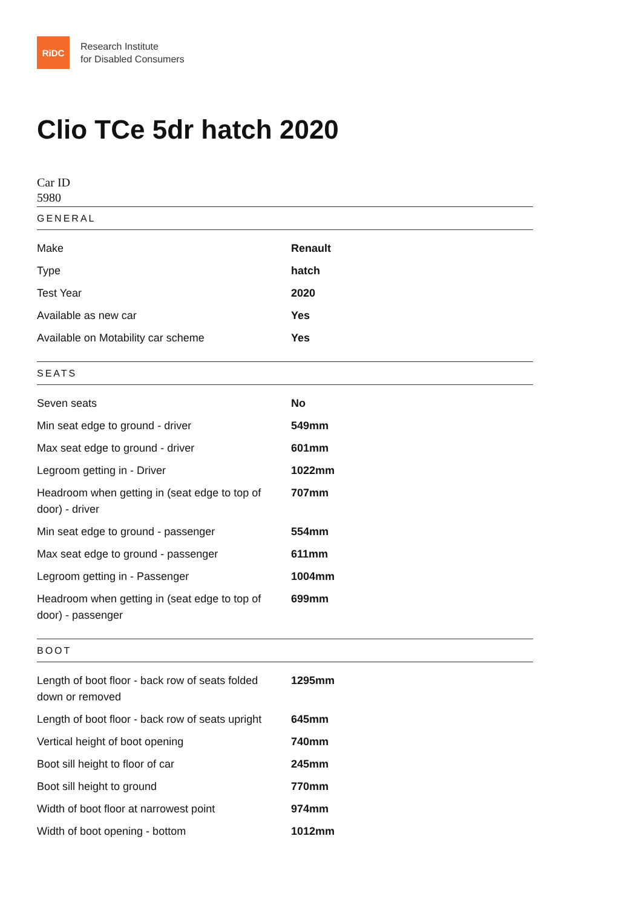RiDC
Research Institute
for Disabled Consumers
Clio TCe 5dr hatch 2020
Car ID
5980
GENERAL
| Make | Renault |
| Type | hatch |
| Test Year | 2020 |
| Available as new car | Yes |
| Available on Motability car scheme | Yes |
SEATS
| Seven seats | No |
| Min seat edge to ground - driver | 549mm |
| Max seat edge to ground - driver | 601mm |
| Legroom getting in - Driver | 1022mm |
| Headroom when getting in (seat edge to top of door) - driver | 707mm |
| Min seat edge to ground - passenger | 554mm |
| Max seat edge to ground - passenger | 611mm |
| Legroom getting in - Passenger | 1004mm |
| Headroom when getting in (seat edge to top of door) - passenger | 699mm |
BOOT
| Length of boot floor - back row of seats folded down or removed | 1295mm |
| Length of boot floor - back row of seats upright | 645mm |
| Vertical height of boot opening | 740mm |
| Boot sill height to floor of car | 245mm |
| Boot sill height to ground | 770mm |
| Width of boot floor at narrowest point | 974mm |
| Width of boot opening - bottom | 1012mm |